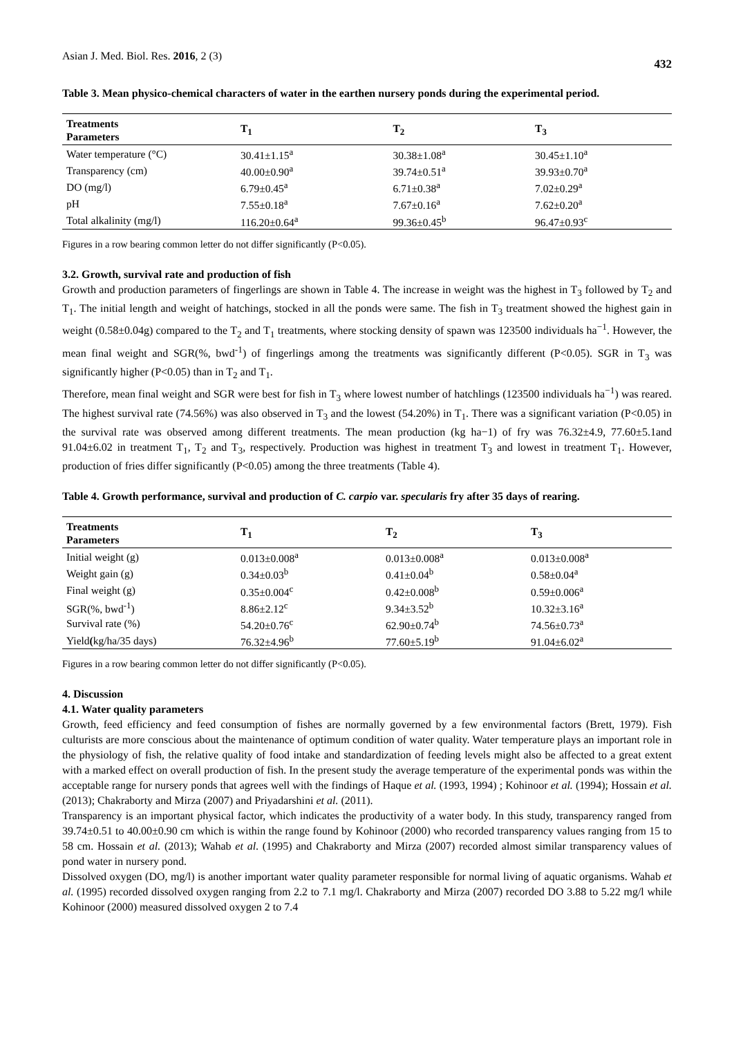Asian J. Med. Biol. Res. 2016, 2 (3) 432
Table 3. Mean physico-chemical characters of water in the earthen nursery ponds during the experimental period.
| Treatments Parameters | T<sub>1</sub> | T<sub>2</sub> | T<sub>3</sub> |
| --- | --- | --- | --- |
| Water temperature (°C) | 30.41±1.15<sup>a</sup> | 30.38±1.08<sup>a</sup> | 30.45±1.10<sup>a</sup> |
| Transparency (cm) | 40.00±0.90<sup>a</sup> | 39.74±0.51<sup>a</sup> | 39.93±0.70<sup>a</sup> |
| DO (mg/l) | 6.79±0.45<sup>a</sup> | 6.71±0.38<sup>a</sup> | 7.02±0.29<sup>a</sup> |
| pH | 7.55±0.18<sup>a</sup> | 7.67±0.16<sup>a</sup> | 7.62±0.20<sup>a</sup> |
| Total alkalinity (mg/l) | 116.20±0.64<sup>a</sup> | 99.36±0.45<sup>b</sup> | 96.47±0.93<sup>c</sup> |
Figures in a row bearing common letter do not differ significantly (P<0.05).
3.2. Growth, survival rate and production of fish
Growth and production parameters of fingerlings are shown in Table 4. The increase in weight was the highest in T<sub>3</sub> followed by T<sub>2</sub> and T<sub>1</sub>. The initial length and weight of hatchings, stocked in all the ponds were same. The fish in T<sub>3</sub> treatment showed the highest gain in weight (0.58±0.04g) compared to the T<sub>2</sub> and T<sub>1</sub> treatments, where stocking density of spawn was 123500 individuals ha<sup>−1</sup>. However, the mean final weight and SGR(%, bwd<sup>-1</sup>) of fingerlings among the treatments was significantly different (P<0.05). SGR in T<sub>3</sub> was significantly higher (P<0.05) than in T<sub>2</sub> and T<sub>1</sub>.
Therefore, mean final weight and SGR were best for fish in T<sub>3</sub> where lowest number of hatchlings (123500 individuals ha<sup>−1</sup>) was reared. The highest survival rate (74.56%) was also observed in T<sub>3</sub> and the lowest (54.20%) in T<sub>1</sub>. There was a significant variation (P<0.05) in the survival rate was observed among different treatments. The mean production (kg ha−1) of fry was 76.32±4.9, 77.60±5.1and 91.04±6.02 in treatment T<sub>1</sub>, T<sub>2</sub> and T<sub>3</sub>, respectively. Production was highest in treatment T<sub>3</sub> and lowest in treatment T<sub>1</sub>. However, production of fries differ significantly (P<0.05) among the three treatments (Table 4).
Table 4. Growth performance, survival and production of C. carpio var. specularis fry after 35 days of rearing.
| Treatments Parameters | T<sub>1</sub> | T<sub>2</sub> | T<sub>3</sub> |
| --- | --- | --- | --- |
| Initial weight (g) | 0.013±0.008<sup>a</sup> | 0.013±0.008<sup>a</sup> | 0.013±0.008<sup>a</sup> |
| Weight gain (g) | 0.34±0.03<sup>b</sup> | 0.41±0.04<sup>b</sup> | 0.58±0.04<sup>a</sup> |
| Final weight (g) | 0.35±0.004<sup>c</sup> | 0.42±0.008<sup>b</sup> | 0.59±0.006<sup>a</sup> |
| SGR(%, bwd<sup>-1</sup>) | 8.86±2.12<sup>c</sup> | 9.34±3.52<sup>b</sup> | 10.32±3.16<sup>a</sup> |
| Survival rate (%) | 54.20±0.76<sup>c</sup> | 62.90±0.74<sup>b</sup> | 74.56±0.73<sup>a</sup> |
| Yield ( kg/ha/35 days) | 76.32±4.96<sup>b</sup> | 77.60±5.19<sup>b</sup> | 91.04±6.02<sup>a</sup> |
Figures in a row bearing common letter do not differ significantly (P<0.05).
4. Discussion
4.1. Water quality parameters
Growth, feed efficiency and feed consumption of fishes are normally governed by a few environmental factors (Brett, 1979). Fish culturists are more conscious about the maintenance of optimum condition of water quality. Water temperature plays an important role in the physiology of fish, the relative quality of food intake and standardization of feeding levels might also be affected to a great extent with a marked effect on overall production of fish. In the present study the average temperature of the experimental ponds was within the acceptable range for nursery ponds that agrees well with the findings of Haque et al. (1993, 1994) ; Kohinoor et al. (1994); Hossain et al. (2013); Chakraborty and Mirza (2007) and Priyadarshini et al. (2011).
Transparency is an important physical factor, which indicates the productivity of a water body. In this study, transparency ranged from 39.74±0.51 to 40.00±0.90 cm which is within the range found by Kohinoor (2000) who recorded transparency values ranging from 15 to 58 cm. Hossain et al. (2013); Wahab et al. (1995) and Chakraborty and Mirza (2007) recorded almost similar transparency values of pond water in nursery pond.
Dissolved oxygen (DO, mg/l) is another important water quality parameter responsible for normal living of aquatic organisms. Wahab et al. (1995) recorded dissolved oxygen ranging from 2.2 to 7.1 mg/l. Chakraborty and Mirza (2007) recorded DO 3.88 to 5.22 mg/l while Kohinoor (2000) measured dissolved oxygen 2 to 7.4